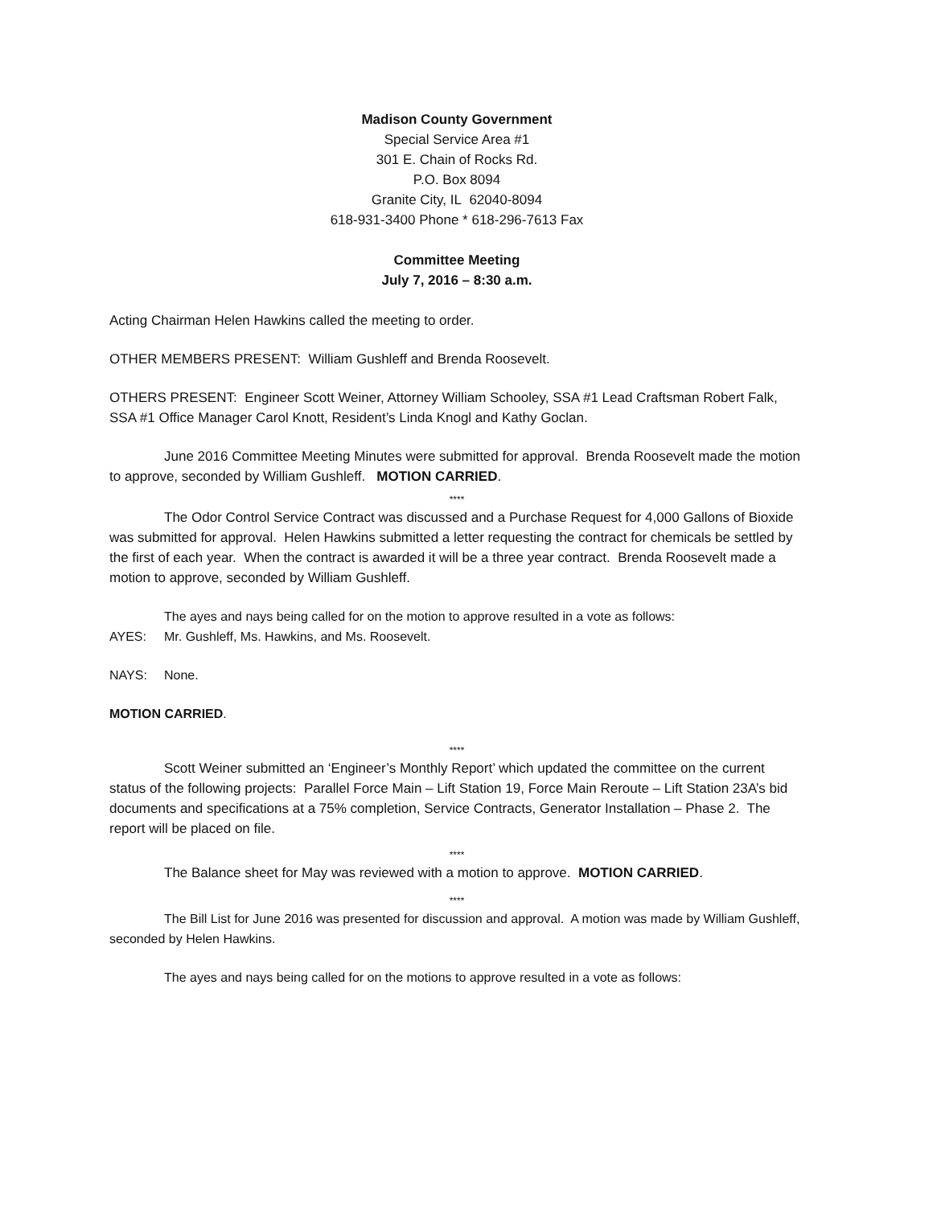Madison County Government
Special Service Area #1
301 E. Chain of Rocks Rd.
P.O. Box 8094
Granite City, IL 62040-8094
618-931-3400 Phone * 618-296-7613 Fax
Committee Meeting
July 7, 2016 – 8:30 a.m.
Acting Chairman Helen Hawkins called the meeting to order.
OTHER MEMBERS PRESENT: William Gushleff and Brenda Roosevelt.
OTHERS PRESENT: Engineer Scott Weiner, Attorney William Schooley, SSA #1 Lead Craftsman Robert Falk, SSA #1 Office Manager Carol Knott, Resident’s Linda Knogl and Kathy Goclan.
June 2016 Committee Meeting Minutes were submitted for approval. Brenda Roosevelt made the motion to approve, seconded by William Gushleff. MOTION CARRIED.
****
The Odor Control Service Contract was discussed and a Purchase Request for 4,000 Gallons of Bioxide was submitted for approval. Helen Hawkins submitted a letter requesting the contract for chemicals be settled by the first of each year. When the contract is awarded it will be a three year contract. Brenda Roosevelt made a motion to approve, seconded by William Gushleff.
The ayes and nays being called for on the motion to approve resulted in a vote as follows:
AYES: Mr. Gushleff, Ms. Hawkins, and Ms. Roosevelt.
NAYS: None.
MOTION CARRIED.
****
Scott Weiner submitted an ‘Engineer’s Monthly Report’ which updated the committee on the current status of the following projects: Parallel Force Main – Lift Station 19, Force Main Reroute – Lift Station 23A’s bid documents and specifications at a 75% completion, Service Contracts, Generator Installation – Phase 2. The report will be placed on file.
****
The Balance sheet for May was reviewed with a motion to approve. MOTION CARRIED.
****
The Bill List for June 2016 was presented for discussion and approval. A motion was made by William Gushleff, seconded by Helen Hawkins.
The ayes and nays being called for on the motions to approve resulted in a vote as follows: